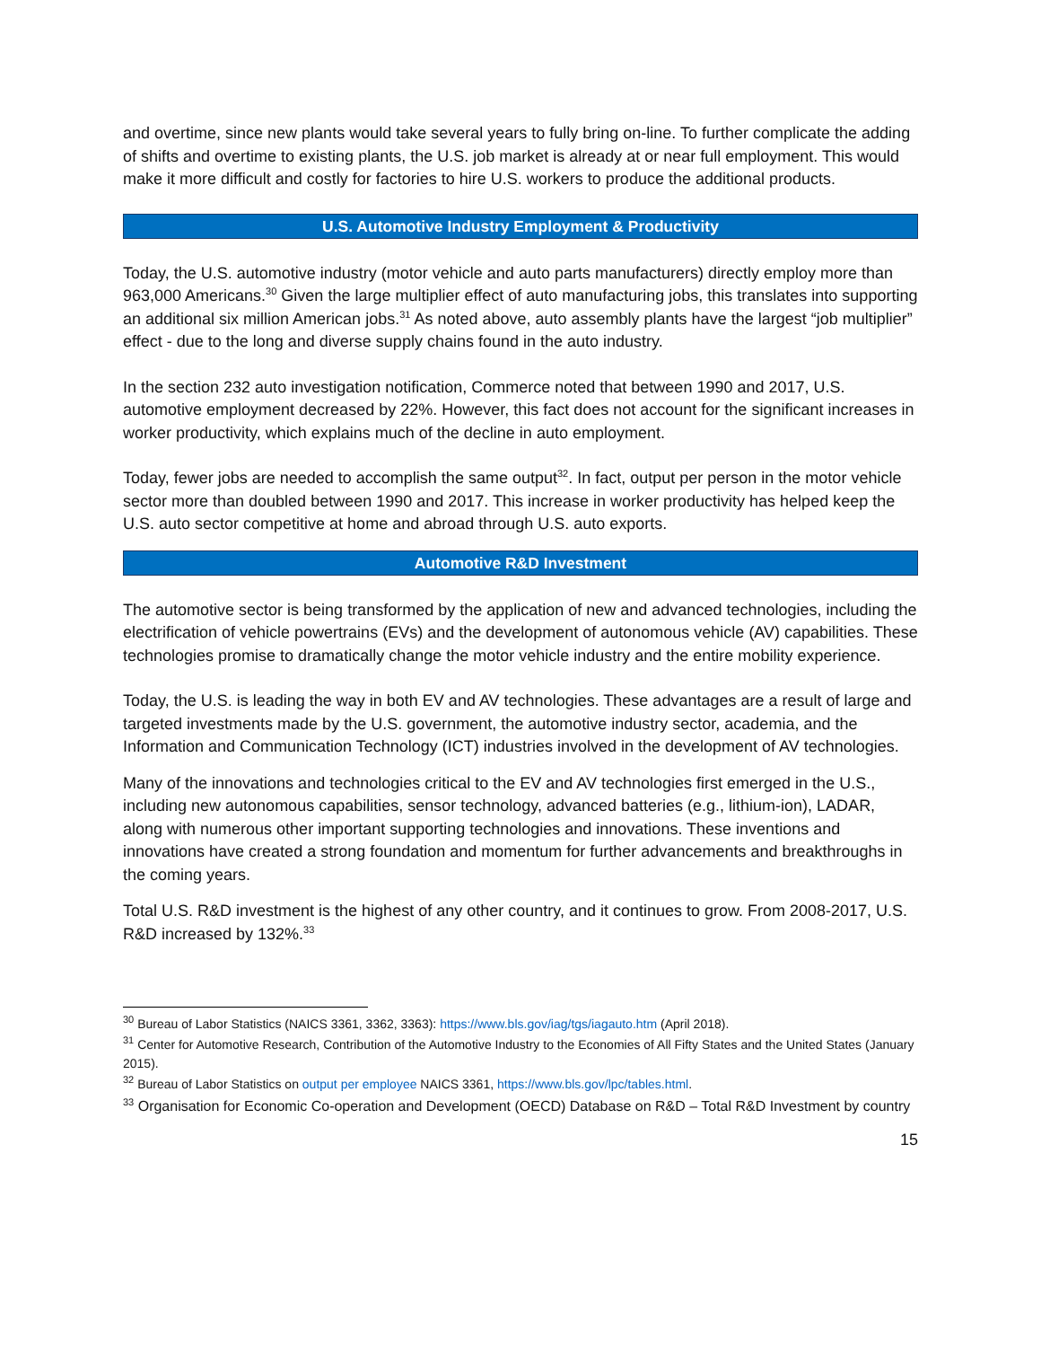and overtime, since new plants would take several years to fully bring on-line. To further complicate the adding of shifts and overtime to existing plants, the U.S. job market is already at or near full employment. This would make it more difficult and costly for factories to hire U.S. workers to produce the additional products.
U.S. Automotive Industry Employment & Productivity
Today, the U.S. automotive industry (motor vehicle and auto parts manufacturers) directly employ more than 963,000 Americans.<sup>30</sup> Given the large multiplier effect of auto manufacturing jobs, this translates into supporting an additional six million American jobs.<sup>31</sup> As noted above, auto assembly plants have the largest “job multiplier” effect - due to the long and diverse supply chains found in the auto industry.
In the section 232 auto investigation notification, Commerce noted that between 1990 and 2017, U.S. automotive employment decreased by 22%. However, this fact does not account for the significant increases in worker productivity, which explains much of the decline in auto employment.
Today, fewer jobs are needed to accomplish the same output<sup>32</sup>. In fact, output per person in the motor vehicle sector more than doubled between 1990 and 2017. This increase in worker productivity has helped keep the U.S. auto sector competitive at home and abroad through U.S. auto exports.
Automotive R&D Investment
The automotive sector is being transformed by the application of new and advanced technologies, including the electrification of vehicle powertrains (EVs) and the development of autonomous vehicle (AV) capabilities. These technologies promise to dramatically change the motor vehicle industry and the entire mobility experience.
Today, the U.S. is leading the way in both EV and AV technologies. These advantages are a result of large and targeted investments made by the U.S. government, the automotive industry sector, academia, and the Information and Communication Technology (ICT) industries involved in the development of AV technologies.
Many of the innovations and technologies critical to the EV and AV technologies first emerged in the U.S., including new autonomous capabilities, sensor technology, advanced batteries (e.g., lithium-ion), LADAR, along with numerous other important supporting technologies and innovations. These inventions and innovations have created a strong foundation and momentum for further advancements and breakthroughs in the coming years.
Total U.S. R&D investment is the highest of any other country, and it continues to grow. From 2008-2017, U.S. R&D increased by 132%.<sup>33</sup>
<sup>30</sup> Bureau of Labor Statistics (NAICS 3361, 3362, 3363): https://www.bls.gov/iag/tgs/iagauto.htm (April 2018).
<sup>31</sup> Center for Automotive Research, Contribution of the Automotive Industry to the Economies of All Fifty States and the United States (January 2015).
<sup>32</sup> Bureau of Labor Statistics on output per employee NAICS 3361, https://www.bls.gov/lpc/tables.html.
<sup>33</sup> Organisation for Economic Co-operation and Development (OECD) Database on R&D – Total R&D Investment by country
15